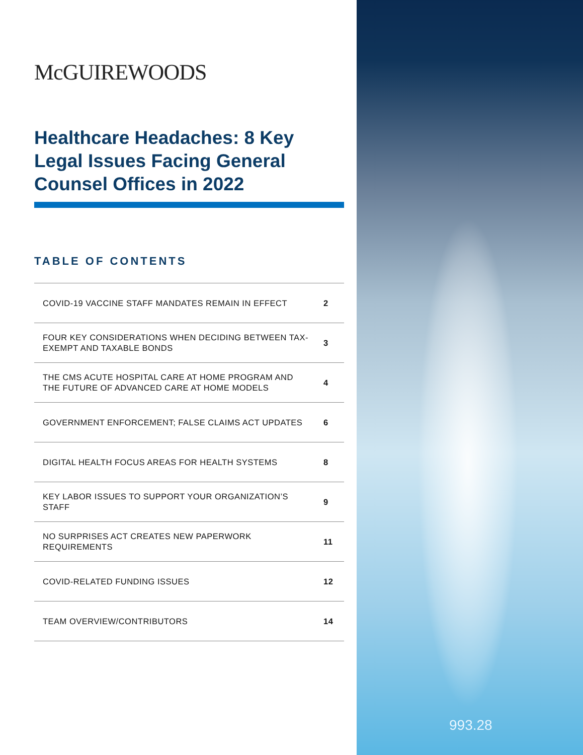993.28
McGUIREWOODS
Healthcare Headaches: 8 Key Legal Issues Facing General Counsel Offices in 2022
TABLE OF CONTENTS
| COVID-19 VACCINE STAFF MANDATES REMAIN IN EFFECT | 2 |
| FOUR KEY CONSIDERATIONS WHEN DECIDING BETWEEN TAX-EXEMPT AND TAXABLE BONDS | 3 |
| THE CMS ACUTE HOSPITAL CARE AT HOME PROGRAM AND THE FUTURE OF ADVANCED CARE AT HOME MODELS | 4 |
| GOVERNMENT ENFORCEMENT; FALSE CLAIMS ACT UPDATES | 6 |
| DIGITAL HEALTH FOCUS AREAS FOR HEALTH SYSTEMS | 8 |
| KEY LABOR ISSUES TO SUPPORT YOUR ORGANIZATION’S STAFF | 9 |
| NO SURPRISES ACT CREATES NEW PAPERWORK REQUIREMENTS | 11 |
| COVID-RELATED FUNDING ISSUES | 12 |
| TEAM OVERVIEW/CONTRIBUTORS | 14 |